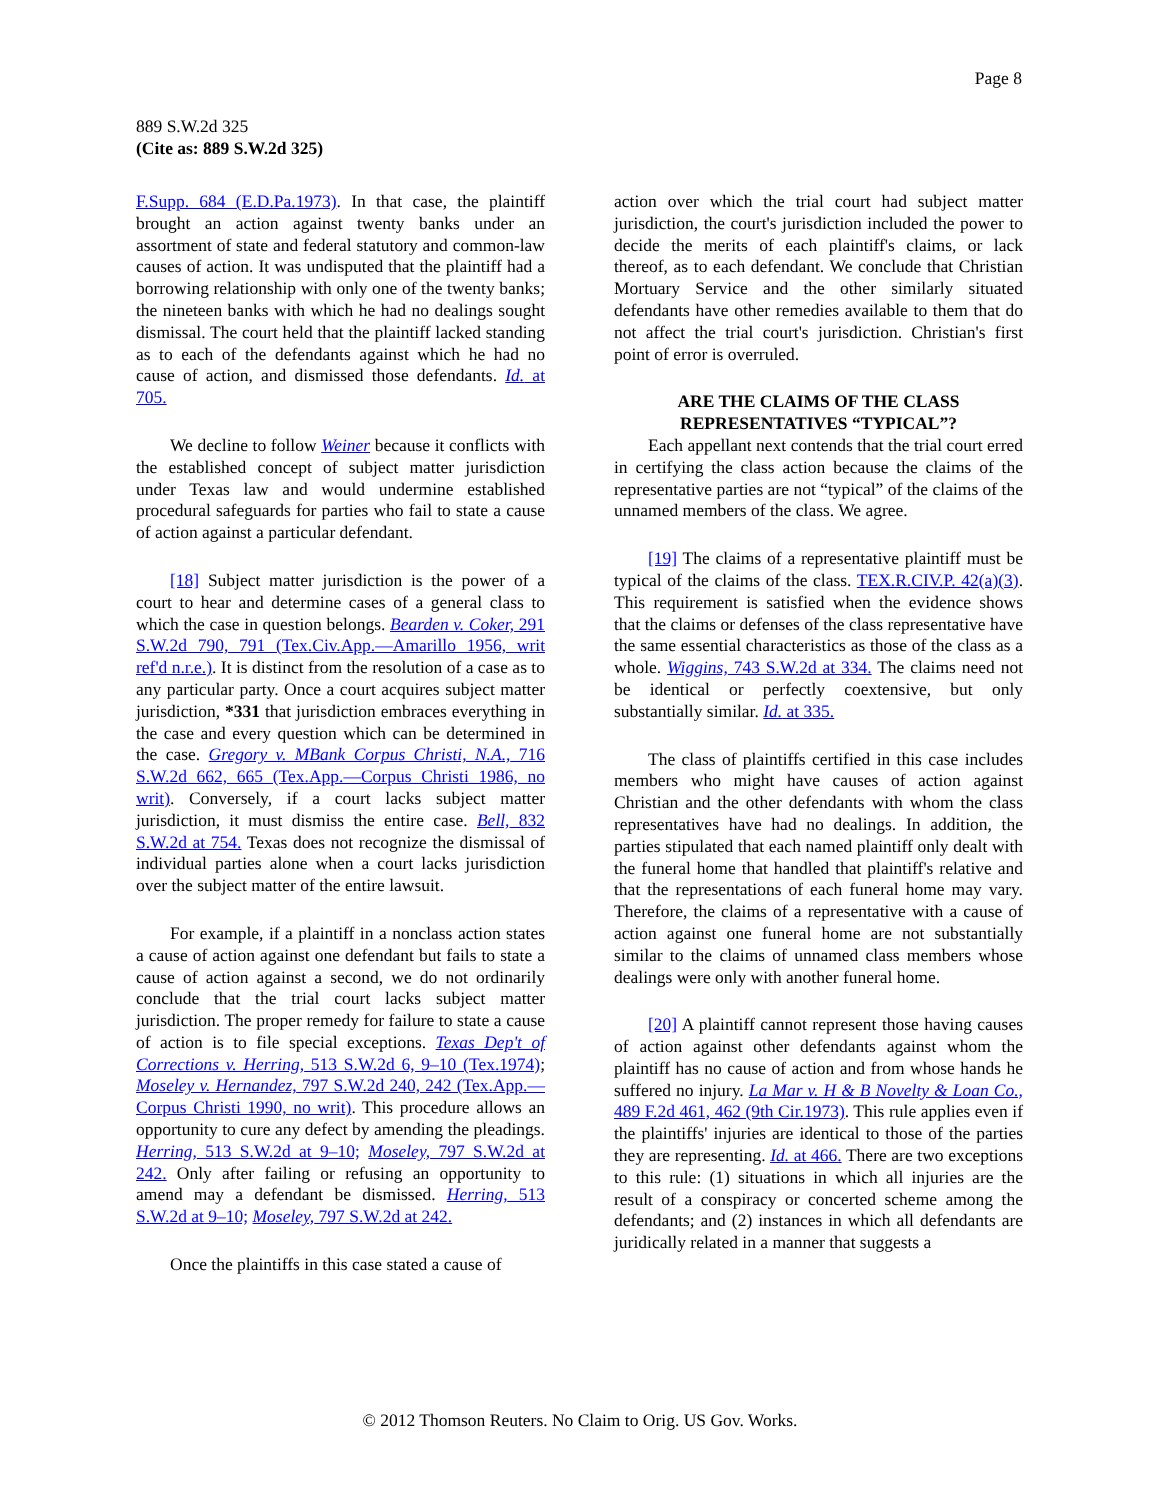Page 8
889 S.W.2d 325
(Cite as: 889 S.W.2d 325)
F.Supp. 684 (E.D.Pa.1973). In that case, the plaintiff brought an action against twenty banks under an assortment of state and federal statutory and common-law causes of action. It was undisputed that the plaintiff had a borrowing relationship with only one of the twenty banks; the nineteen banks with which he had no dealings sought dismissal. The court held that the plaintiff lacked standing as to each of the defendants against which he had no cause of action, and dismissed those defendants. Id. at 705.
We decline to follow Weiner because it conflicts with the established concept of subject matter jurisdiction under Texas law and would undermine established procedural safeguards for parties who fail to state a cause of action against a particular defendant.
[18] Subject matter jurisdiction is the power of a court to hear and determine cases of a general class to which the case in question belongs. Bearden v. Coker, 291 S.W.2d 790, 791 (Tex.Civ.App.—Amarillo 1956, writ ref'd n.r.e.). It is distinct from the resolution of a case as to any particular party. Once a court acquires subject matter jurisdiction, *331 that jurisdiction embraces everything in the case and every question which can be determined in the case. Gregory v. MBank Corpus Christi, N.A., 716 S.W.2d 662, 665 (Tex.App.—Corpus Christi 1986, no writ). Conversely, if a court lacks subject matter jurisdiction, it must dismiss the entire case. Bell, 832 S.W.2d at 754. Texas does not recognize the dismissal of individual parties alone when a court lacks jurisdiction over the subject matter of the entire lawsuit.
For example, if a plaintiff in a nonclass action states a cause of action against one defendant but fails to state a cause of action against a second, we do not ordinarily conclude that the trial court lacks subject matter jurisdiction. The proper remedy for failure to state a cause of action is to file special exceptions. Texas Dep't of Corrections v. Herring, 513 S.W.2d 6, 9–10 (Tex.1974); Moseley v. Hernandez, 797 S.W.2d 240, 242 (Tex.App.—Corpus Christi 1990, no writ). This procedure allows an opportunity to cure any defect by amending the pleadings. Herring, 513 S.W.2d at 9–10; Moseley, 797 S.W.2d at 242. Only after failing or refusing an opportunity to amend may a defendant be dismissed. Herring, 513 S.W.2d at 9–10; Moseley, 797 S.W.2d at 242.
Once the plaintiffs in this case stated a cause of
action over which the trial court had subject matter jurisdiction, the court's jurisdiction included the power to decide the merits of each plaintiff's claims, or lack thereof, as to each defendant. We conclude that Christian Mortuary Service and the other similarly situated defendants have other remedies available to them that do not affect the trial court's jurisdiction. Christian's first point of error is overruled.
ARE THE CLAIMS OF THE CLASS REPRESENTATIVES “TYPICAL”?
Each appellant next contends that the trial court erred in certifying the class action because the claims of the representative parties are not “typical” of the claims of the unnamed members of the class. We agree.
[19] The claims of a representative plaintiff must be typical of the claims of the class. TEX.R.CIV.P. 42(a)(3). This requirement is satisfied when the evidence shows that the claims or defenses of the class representative have the same essential characteristics as those of the class as a whole. Wiggins, 743 S.W.2d at 334. The claims need not be identical or perfectly coextensive, but only substantially similar. Id. at 335.
The class of plaintiffs certified in this case includes members who might have causes of action against Christian and the other defendants with whom the class representatives have had no dealings. In addition, the parties stipulated that each named plaintiff only dealt with the funeral home that handled that plaintiff's relative and that the representations of each funeral home may vary. Therefore, the claims of a representative with a cause of action against one funeral home are not substantially similar to the claims of unnamed class members whose dealings were only with another funeral home.
[20] A plaintiff cannot represent those having causes of action against other defendants against whom the plaintiff has no cause of action and from whose hands he suffered no injury. La Mar v. H & B Novelty & Loan Co., 489 F.2d 461, 462 (9th Cir.1973). This rule applies even if the plaintiffs' injuries are identical to those of the parties they are representing. Id. at 466. There are two exceptions to this rule: (1) situations in which all injuries are the result of a conspiracy or concerted scheme among the defendants; and (2) instances in which all defendants are juridically related in a manner that suggests a
© 2012 Thomson Reuters. No Claim to Orig. US Gov. Works.